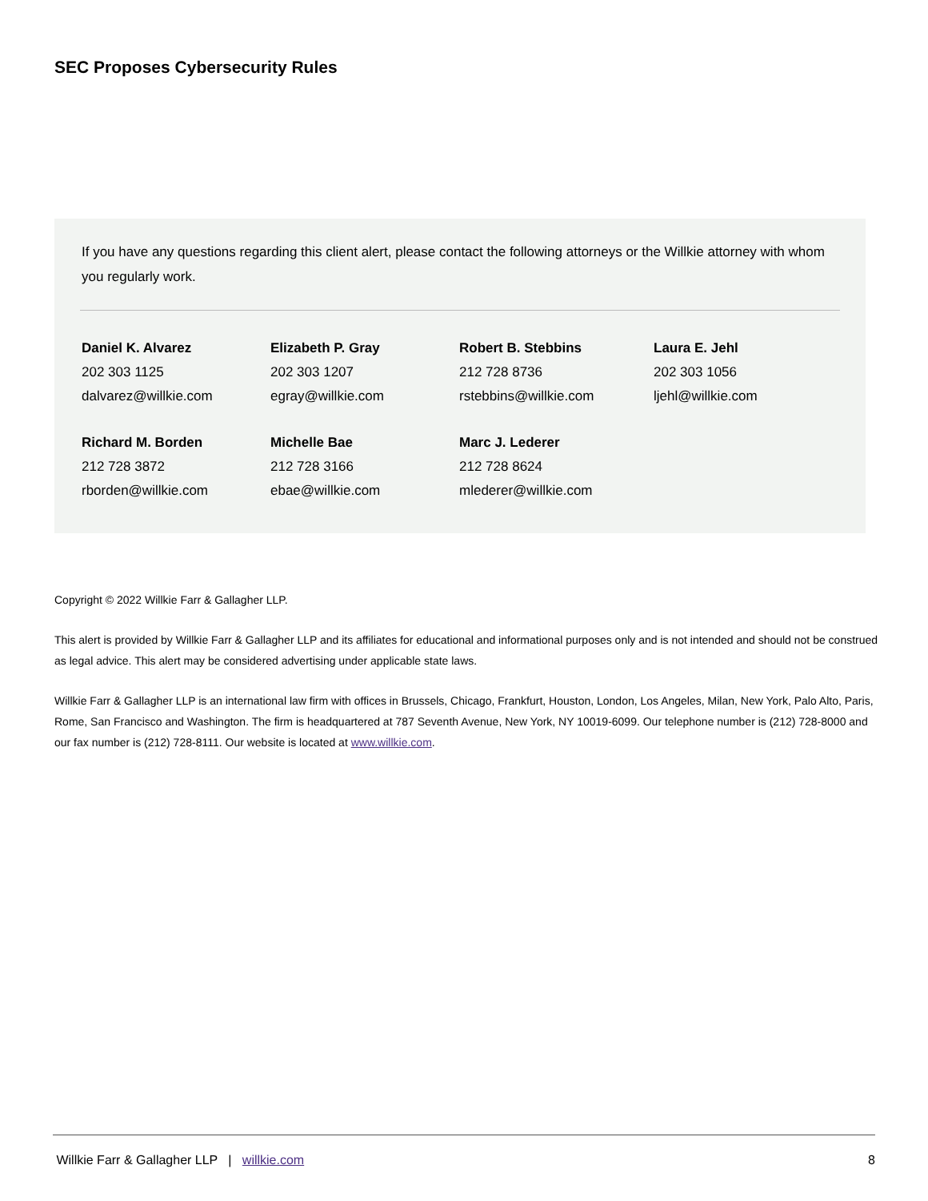SEC Proposes Cybersecurity Rules
If you have any questions regarding this client alert, please contact the following attorneys or the Willkie attorney with whom you regularly work.
| Daniel K. Alvarez 202 303 1125 dalvarez@willkie.com | Elizabeth P. Gray 202 303 1207 egray@willkie.com | Robert B. Stebbins 212 728 8736 rstebbins@willkie.com | Laura E. Jehl 202 303 1056 ljehl@willkie.com |
| Richard M. Borden 212 728 3872 rborden@willkie.com | Michelle Bae 212 728 3166 ebae@willkie.com | Marc J. Lederer 212 728 8624 mlederer@willkie.com | |
Copyright © 2022 Willkie Farr & Gallagher LLP.
This alert is provided by Willkie Farr & Gallagher LLP and its affiliates for educational and informational purposes only and is not intended and should not be construed as legal advice. This alert may be considered advertising under applicable state laws.
Willkie Farr & Gallagher LLP is an international law firm with offices in Brussels, Chicago, Frankfurt, Houston, London, Los Angeles, Milan, New York, Palo Alto, Paris, Rome, San Francisco and Washington. The firm is headquartered at 787 Seventh Avenue, New York, NY 10019-6099. Our telephone number is (212) 728-8000 and our fax number is (212) 728-8111. Our website is located at www.willkie.com.
Willkie Farr & Gallagher LLP | willkie.com 8